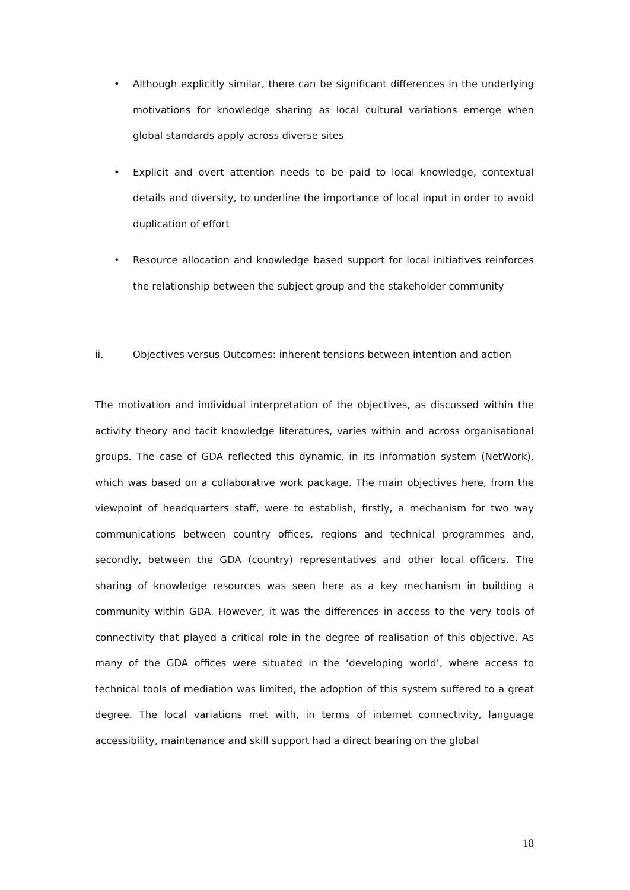• Although explicitly similar, there can be significant differences in the underlying motivations for knowledge sharing as local cultural variations emerge when global standards apply across diverse sites
• Explicit and overt attention needs to be paid to local knowledge, contextual details and diversity, to underline the importance of local input in order to avoid duplication of effort
• Resource allocation and knowledge based support for local initiatives reinforces the relationship between the subject group and the stakeholder community
ii. Objectives versus Outcomes: inherent tensions between intention and action
The motivation and individual interpretation of the objectives, as discussed within the activity theory and tacit knowledge literatures, varies within and across organisational groups. The case of GDA reflected this dynamic, in its information system (NetWork), which was based on a collaborative work package. The main objectives here, from the viewpoint of headquarters staff, were to establish, firstly, a mechanism for two way communications between country offices, regions and technical programmes and, secondly, between the GDA (country) representatives and other local officers. The sharing of knowledge resources was seen here as a key mechanism in building a community within GDA. However, it was the differences in access to the very tools of connectivity that played a critical role in the degree of realisation of this objective. As many of the GDA offices were situated in the ‘developing world’, where access to technical tools of mediation was limited, the adoption of this system suffered to a great degree. The local variations met with, in terms of internet connectivity, language accessibility, maintenance and skill support had a direct bearing on the global
18